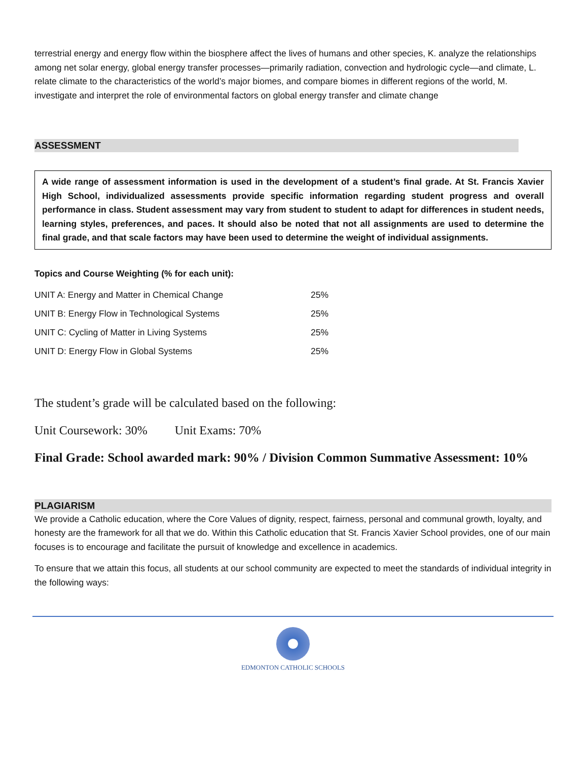terrestrial energy and energy flow within the biosphere affect the lives of humans and other species, K. analyze the relationships among net solar energy, global energy transfer processes—primarily radiation, convection and hydrologic cycle—and climate, L. relate climate to the characteristics of the world’s major biomes, and compare biomes in different regions of the world, M. investigate and interpret the role of environmental factors on global energy transfer and climate change
ASSESSMENT
A wide range of assessment information is used in the development of a student’s final grade. At St. Francis Xavier High School, individualized assessments provide specific information regarding student progress and overall performance in class. Student assessment may vary from student to student to adapt for differences in student needs, learning styles, preferences, and paces. It should also be noted that not all assignments are used to determine the final grade, and that scale factors may have been used to determine the weight of individual assignments.
Topics and Course Weighting (% for each unit):
| UNIT A: Energy and Matter in Chemical Change | 25% |
| UNIT B: Energy Flow in Technological Systems | 25% |
| UNIT C: Cycling of Matter in Living Systems | 25% |
| UNIT D: Energy Flow in Global Systems | 25% |
The student’s grade will be calculated based on the following:
Unit Coursework: 30% Unit Exams: 70%
Final Grade: School awarded mark: 90% / Division Common Summative Assessment: 10%
PLAGIARISM
We provide a Catholic education, where the Core Values of dignity, respect, fairness, personal and communal growth, loyalty, and honesty are the framework for all that we do. Within this Catholic education that St. Francis Xavier School provides, one of our main focuses is to encourage and facilitate the pursuit of knowledge and excellence in academics.
To ensure that we attain this focus, all students at our school community are expected to meet the standards of individual integrity in the following ways:
EDMONTON CATHOLIC SCHOOLS